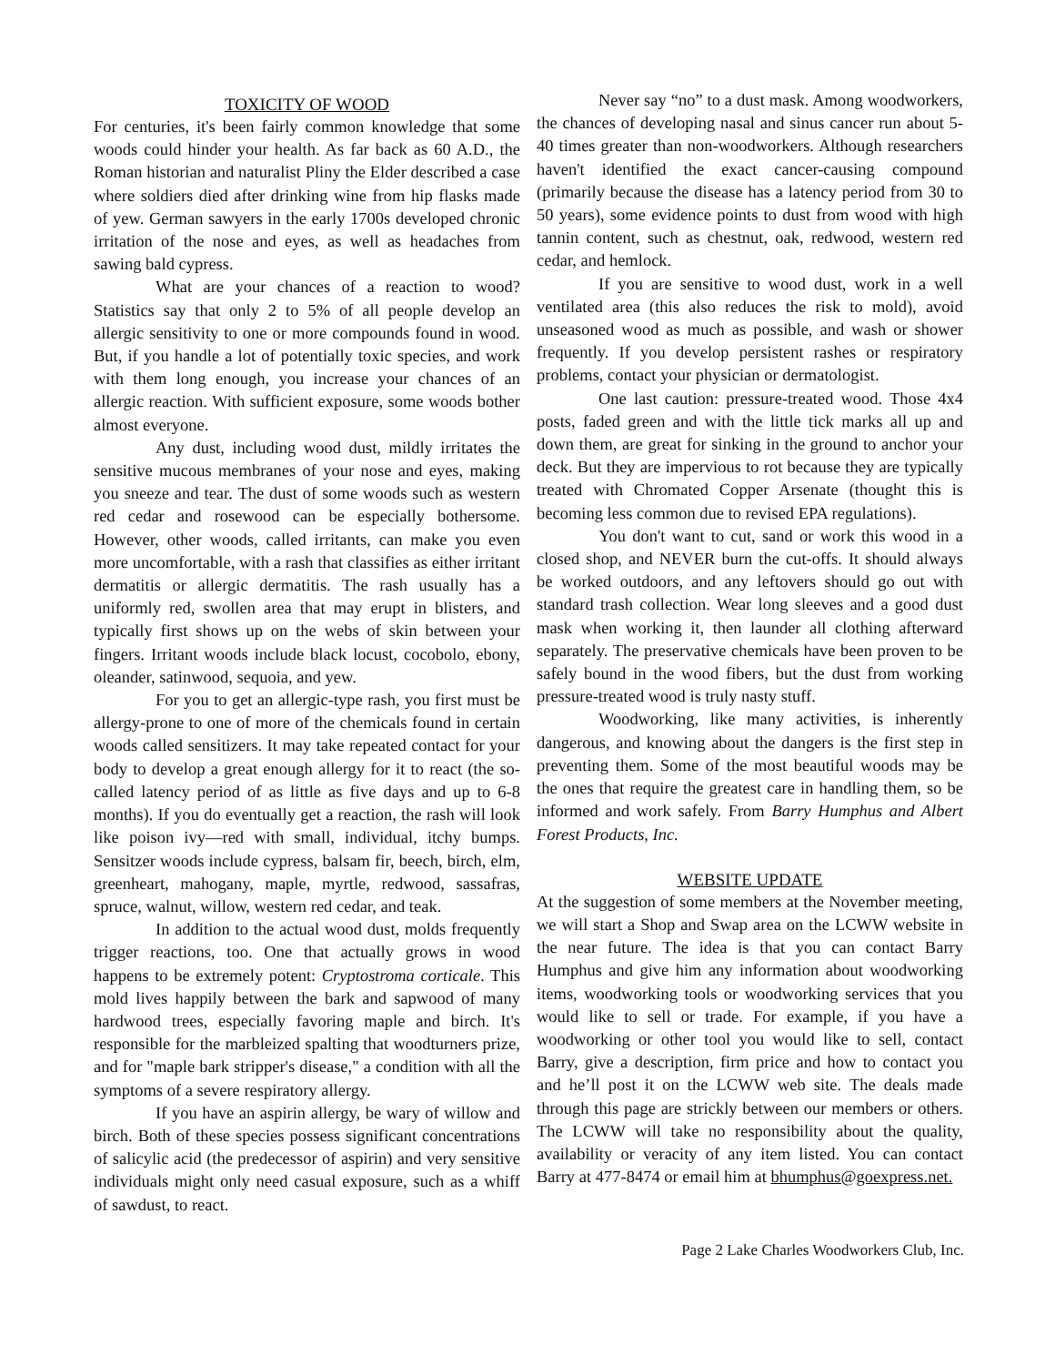TOXICITY OF WOOD
For centuries, it's been fairly common knowledge that some woods could hinder your health. As far back as 60 A.D., the Roman historian and naturalist Pliny the Elder described a case where soldiers died after drinking wine from hip flasks made of yew. German sawyers in the early 1700s developed chronic irritation of the nose and eyes, as well as headaches from sawing bald cypress.
What are your chances of a reaction to wood? Statistics say that only 2 to 5% of all people develop an allergic sensitivity to one or more compounds found in wood. But, if you handle a lot of potentially toxic species, and work with them long enough, you increase your chances of an allergic reaction. With sufficient exposure, some woods bother almost everyone.
Any dust, including wood dust, mildly irritates the sensitive mucous membranes of your nose and eyes, making you sneeze and tear. The dust of some woods such as western red cedar and rosewood can be especially bothersome. However, other woods, called irritants, can make you even more uncomfortable, with a rash that classifies as either irritant dermatitis or allergic dermatitis. The rash usually has a uniformly red, swollen area that may erupt in blisters, and typically first shows up on the webs of skin between your fingers. Irritant woods include black locust, cocobolo, ebony, oleander, satinwood, sequoia, and yew.
For you to get an allergic-type rash, you first must be allergy-prone to one of more of the chemicals found in certain woods called sensitizers. It may take repeated contact for your body to develop a great enough allergy for it to react (the so-called latency period of as little as five days and up to 6-8 months). If you do eventually get a reaction, the rash will look like poison ivy—red with small, individual, itchy bumps. Sensitzer woods include cypress, balsam fir, beech, birch, elm, greenheart, mahogany, maple, myrtle, redwood, sassafras, spruce, walnut, willow, western red cedar, and teak.
In addition to the actual wood dust, molds frequently trigger reactions, too. One that actually grows in wood happens to be extremely potent: Cryptostroma corticale. This mold lives happily between the bark and sapwood of many hardwood trees, especially favoring maple and birch. It's responsible for the marbleized spalting that woodturners prize, and for "maple bark stripper's disease," a condition with all the symptoms of a severe respiratory allergy.
If you have an aspirin allergy, be wary of willow and birch. Both of these species possess significant concentrations of salicylic acid (the predecessor of aspirin) and very sensitive individuals might only need casual exposure, such as a whiff of sawdust, to react.
Never say “no” to a dust mask. Among woodworkers, the chances of developing nasal and sinus cancer run about 5-40 times greater than non-woodworkers. Although researchers haven't identified the exact cancer-causing compound (primarily because the disease has a latency period from 30 to 50 years), some evidence points to dust from wood with high tannin content, such as chestnut, oak, redwood, western red cedar, and hemlock.
If you are sensitive to wood dust, work in a well ventilated area (this also reduces the risk to mold), avoid unseasoned wood as much as possible, and wash or shower frequently. If you develop persistent rashes or respiratory problems, contact your physician or dermatologist.
One last caution: pressure-treated wood. Those 4x4 posts, faded green and with the little tick marks all up and down them, are great for sinking in the ground to anchor your deck. But they are impervious to rot because they are typically treated with Chromated Copper Arsenate (thought this is becoming less common due to revised EPA regulations).
You don't want to cut, sand or work this wood in a closed shop, and NEVER burn the cut-offs. It should always be worked outdoors, and any leftovers should go out with standard trash collection. Wear long sleeves and a good dust mask when working it, then launder all clothing afterward separately. The preservative chemicals have been proven to be safely bound in the wood fibers, but the dust from working pressure-treated wood is truly nasty stuff.
Woodworking, like many activities, is inherently dangerous, and knowing about the dangers is the first step in preventing them. Some of the most beautiful woods may be the ones that require the greatest care in handling them, so be informed and work safely. From Barry Humphus and Albert Forest Products, Inc.
WEBSITE UPDATE
At the suggestion of some members at the November meeting, we will start a Shop and Swap area on the LCWW website in the near future. The idea is that you can contact Barry Humphus and give him any information about woodworking items, woodworking tools or woodworking services that you would like to sell or trade. For example, if you have a woodworking or other tool you would like to sell, contact Barry, give a description, firm price and how to contact you and he’ll post it on the LCWW web site. The deals made through this page are strickly between our members or others. The LCWW will take no responsibility about the quality, availability or veracity of any item listed. You can contact Barry at 477-8474 or email him at bhumphus@goexpress.net.
Page 2 Lake Charles Woodworkers Club, Inc.